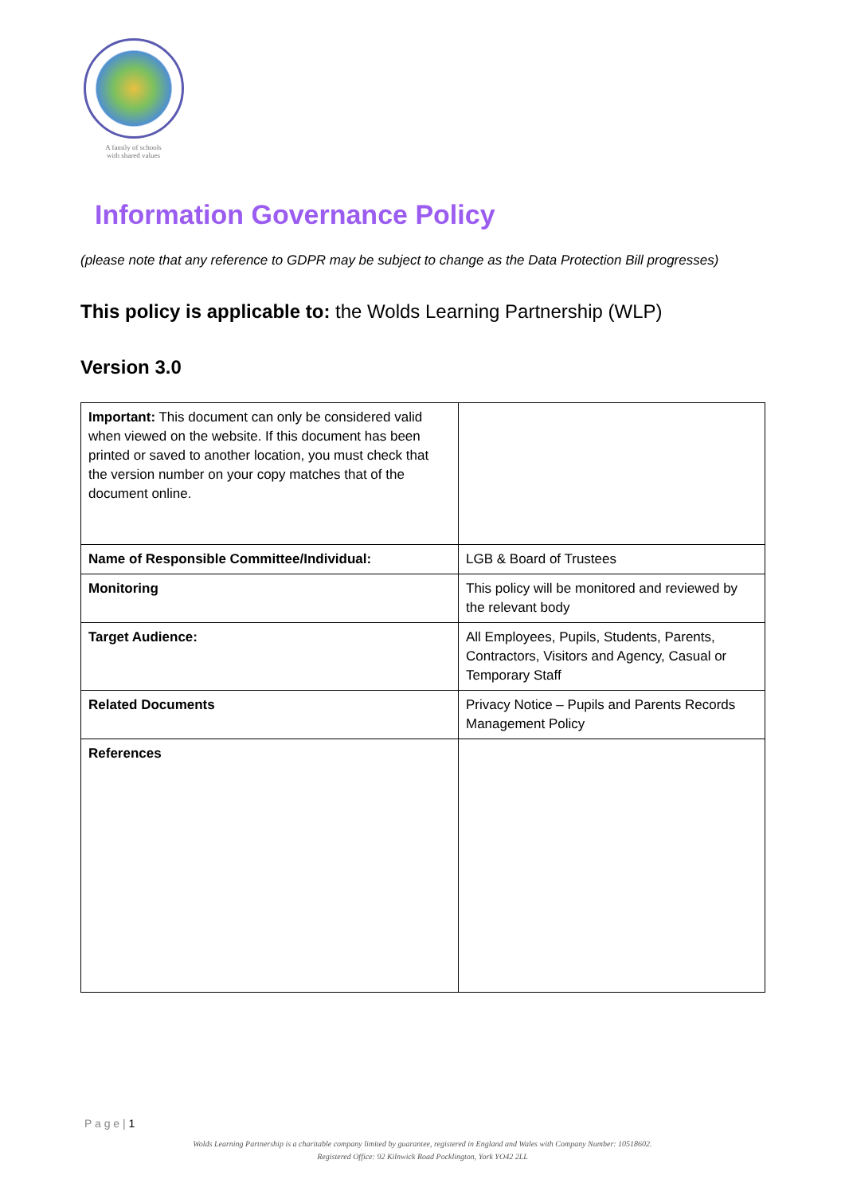A family of schools
with shared values
Information Governance Policy
(please note that any reference to GDPR may be subject to change as the Data Protection Bill progresses)
This policy is applicable to: the Wolds Learning Partnership (WLP)
Version 3.0
| Important: This document can only be considered valid when viewed on the website. If this document has been printed or saved to another location, you must check that the version number on your copy matches that of the document online. | |
| Name of Responsible Committee/Individual: | LGB & Board of Trustees |
| Monitoring | This policy will be monitored and reviewed by the relevant body |
| Target Audience: | All Employees, Pupils, Students, Parents, Contractors, Visitors and Agency, Casual or Temporary Staff |
| Related Documents | Privacy Notice – Pupils and Parents Records Management Policy |
| References | |
P a g e | 1
Wolds Learning Partnership is a charitable company limited by guarantee, registered in England and Wales with Company Number: 10518602.
Registered Office: 92 Kilnwick Road Pocklington, York YO42 2LL